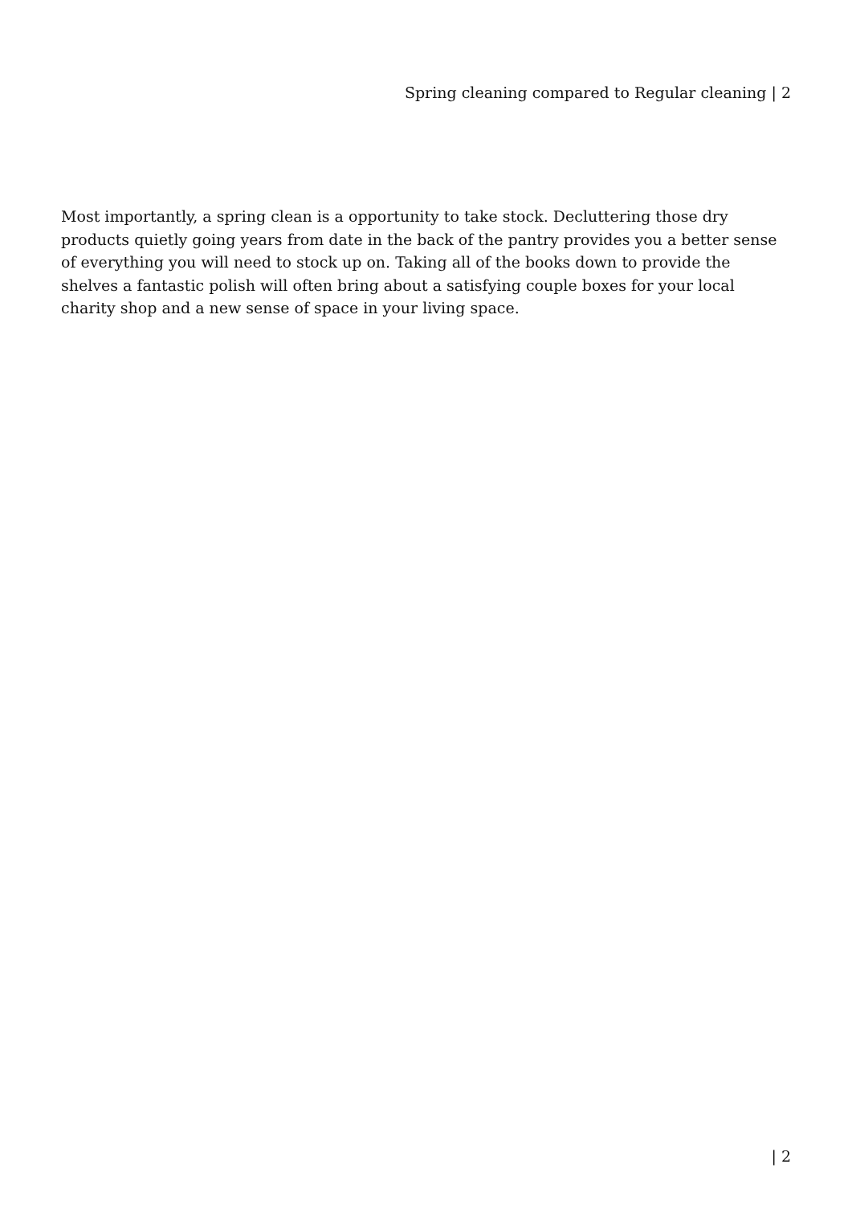Spring cleaning compared to Regular cleaning | 2
Most importantly, a spring clean is a opportunity to take stock. Decluttering those dry products quietly going years from date in the back of the pantry provides you a better sense of everything you will need to stock up on. Taking all of the books down to provide the shelves a fantastic polish will often bring about a satisfying couple boxes for your local charity shop and a new sense of space in your living space.
| 2